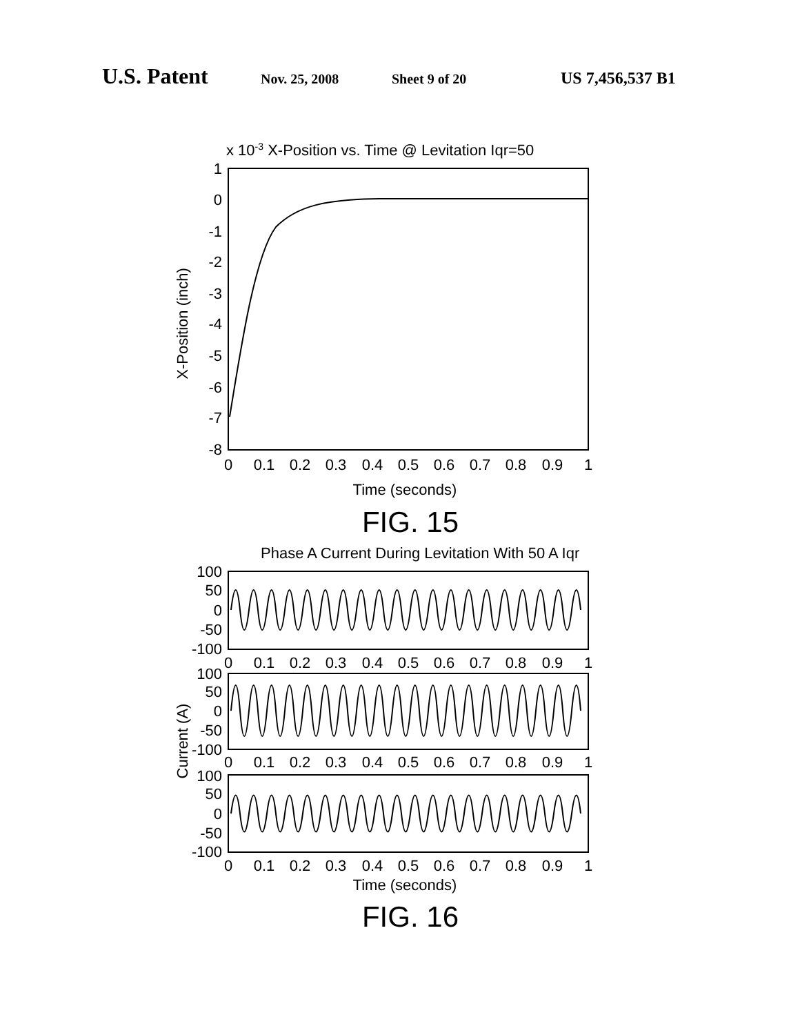U.S. Patent Nov. 25, 2008 Sheet 9 of 20 US 7,456,537 B1
x 10-3 X-Position vs. Time @ Levitation Iqr=50
1
0
-1
-2
-3
-4
-5
-6
-7
-8
0
0.1
0.2
0.3
0.4
0.5
0.6
0.7
0.8
0.9
1
Time (seconds)
X-Position (inch)
FIG. 15
Phase A Current During Levitation With 50 A Iqr
100
50
0
-50
-100
100
50
0
-50
-100
100
50
0
-50
-100
0
0.1
0.2
0.3
0.4
0.5
0.6
0.7
0.8
0.9
1
0
0.1
0.2
0.3
0.4
0.5
0.6
0.7
0.8
0.9
1
0
0.1
0.2
0.3
0.4
0.5
0.6
0.7
0.8
0.9
1
Time (seconds)
Current (A)
FIG. 16